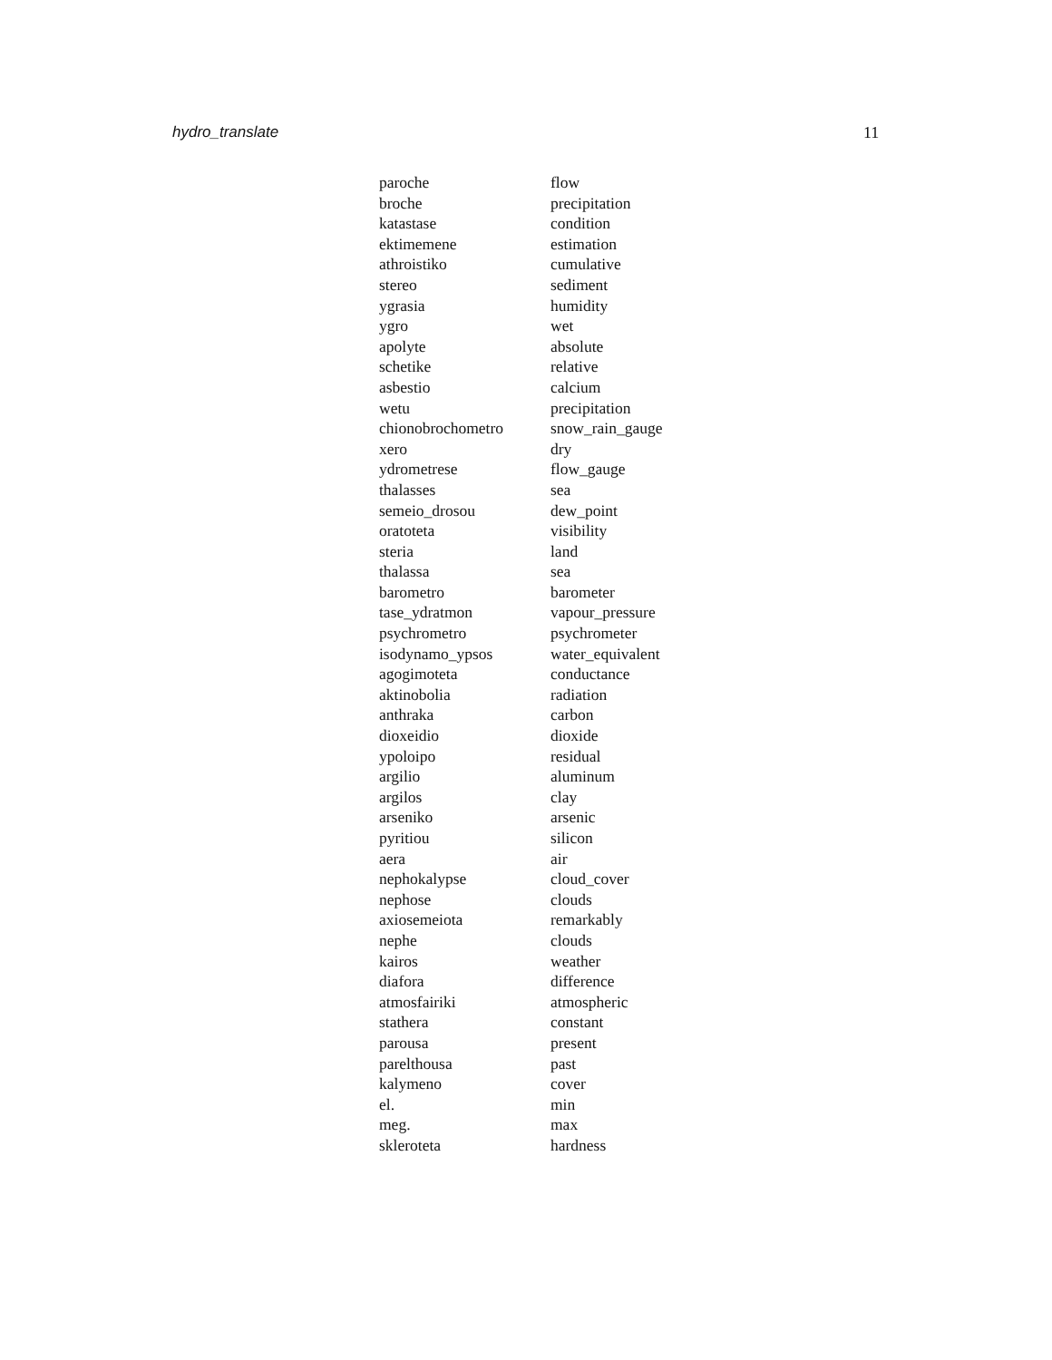hydro_translate 11
| paroche | flow |
| broche | precipitation |
| katastase | condition |
| ektimemene | estimation |
| athroistiko | cumulative |
| stereo | sediment |
| ygrasia | humidity |
| ygro | wet |
| apolyte | absolute |
| schetike | relative |
| asbestio | calcium |
| wetu | precipitation |
| chionobrochometro | snow_rain_gauge |
| xero | dry |
| ydrometrese | flow_gauge |
| thalasses | sea |
| semeio_drosou | dew_point |
| oratoteta | visibility |
| steria | land |
| thalassa | sea |
| barometro | barometer |
| tase_ydratmon | vapour_pressure |
| psychrometro | psychrometer |
| isodynamo_ypsos | water_equivalent |
| agogimoteta | conductance |
| aktinobolia | radiation |
| anthraka | carbon |
| dioxeidio | dioxide |
| ypoloipo | residual |
| argilio | aluminum |
| argilos | clay |
| arseniko | arsenic |
| pyritiou | silicon |
| aera | air |
| nephokalypse | cloud_cover |
| nephose | clouds |
| axiosemeiota | remarkably |
| nephe | clouds |
| kairos | weather |
| diafora | difference |
| atmosfairiki | atmospheric |
| stathera | constant |
| parousa | present |
| parelthousa | past |
| kalymeno | cover |
| el. | min |
| meg. | max |
| skleroteta | hardness |